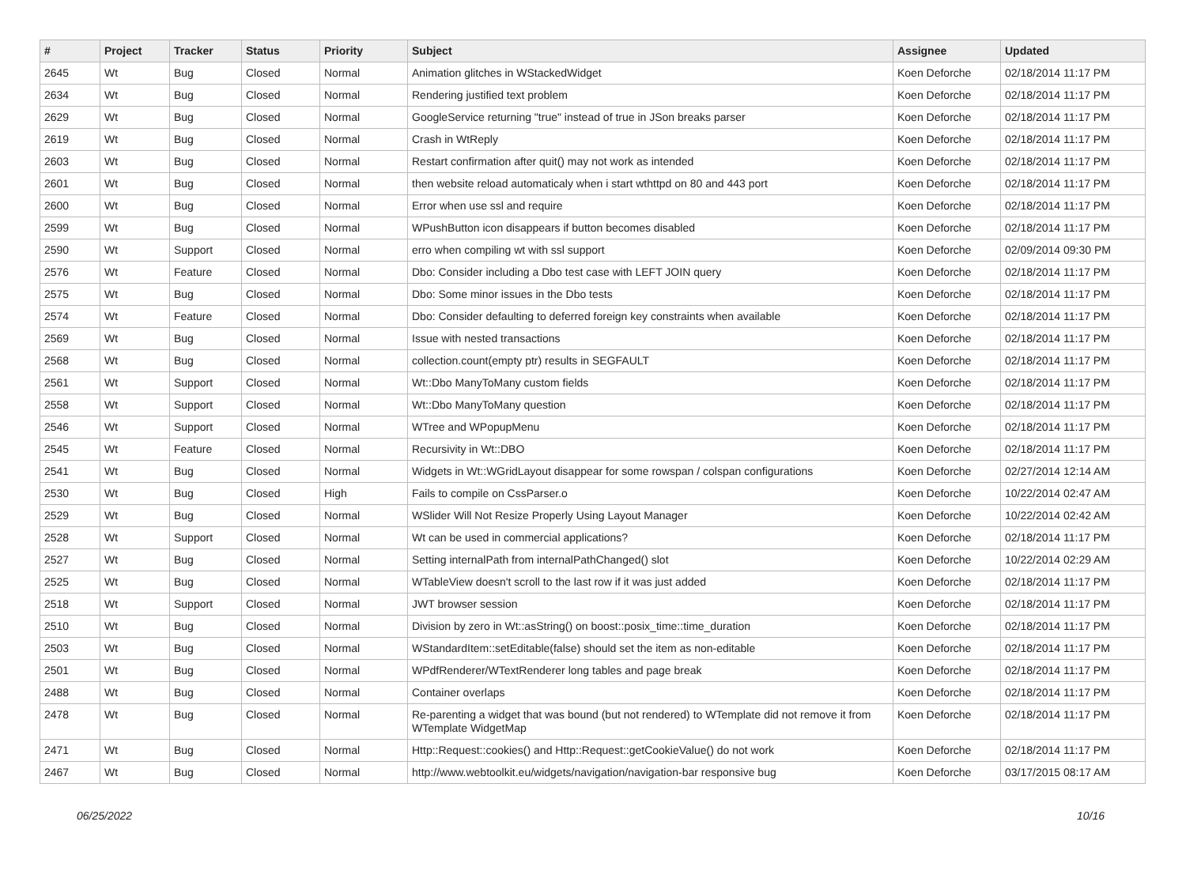| # | Project | Tracker | Status | Priority | Subject | Assignee | Updated |
| --- | --- | --- | --- | --- | --- | --- | --- |
| 2645 | Wt | Bug | Closed | Normal | Animation glitches in WStackedWidget | Koen Deforche | 02/18/2014 11:17 PM |
| 2634 | Wt | Bug | Closed | Normal | Rendering justified text problem | Koen Deforche | 02/18/2014 11:17 PM |
| 2629 | Wt | Bug | Closed | Normal | GoogleService returning "true" instead of true in JSon breaks parser | Koen Deforche | 02/18/2014 11:17 PM |
| 2619 | Wt | Bug | Closed | Normal | Crash in WtReply | Koen Deforche | 02/18/2014 11:17 PM |
| 2603 | Wt | Bug | Closed | Normal | Restart confirmation after quit() may not work as intended | Koen Deforche | 02/18/2014 11:17 PM |
| 2601 | Wt | Bug | Closed | Normal | then website reload automaticaly when i start wthttpd on 80 and 443 port | Koen Deforche | 02/18/2014 11:17 PM |
| 2600 | Wt | Bug | Closed | Normal | Error when use ssl and require | Koen Deforche | 02/18/2014 11:17 PM |
| 2599 | Wt | Bug | Closed | Normal | WPushButton icon disappears if button becomes disabled | Koen Deforche | 02/18/2014 11:17 PM |
| 2590 | Wt | Support | Closed | Normal | erro when compiling wt with ssl support | Koen Deforche | 02/09/2014 09:30 PM |
| 2576 | Wt | Feature | Closed | Normal | Dbo: Consider including a Dbo test case with LEFT JOIN query | Koen Deforche | 02/18/2014 11:17 PM |
| 2575 | Wt | Bug | Closed | Normal | Dbo: Some minor issues in the Dbo tests | Koen Deforche | 02/18/2014 11:17 PM |
| 2574 | Wt | Feature | Closed | Normal | Dbo: Consider defaulting to deferred foreign key constraints when available | Koen Deforche | 02/18/2014 11:17 PM |
| 2569 | Wt | Bug | Closed | Normal | Issue with nested transactions | Koen Deforche | 02/18/2014 11:17 PM |
| 2568 | Wt | Bug | Closed | Normal | collection.count(empty ptr) results in SEGFAULT | Koen Deforche | 02/18/2014 11:17 PM |
| 2561 | Wt | Support | Closed | Normal | Wt::Dbo ManyToMany custom fields | Koen Deforche | 02/18/2014 11:17 PM |
| 2558 | Wt | Support | Closed | Normal | Wt::Dbo ManyToMany question | Koen Deforche | 02/18/2014 11:17 PM |
| 2546 | Wt | Support | Closed | Normal | WTree and WPopupMenu | Koen Deforche | 02/18/2014 11:17 PM |
| 2545 | Wt | Feature | Closed | Normal | Recursivity in Wt::DBO | Koen Deforche | 02/18/2014 11:17 PM |
| 2541 | Wt | Bug | Closed | Normal | Widgets in Wt::WGridLayout disappear for some rowspan / colspan configurations | Koen Deforche | 02/27/2014 12:14 AM |
| 2530 | Wt | Bug | Closed | High | Fails to compile on CssParser.o | Koen Deforche | 10/22/2014 02:47 AM |
| 2529 | Wt | Bug | Closed | Normal | WSlider Will Not Resize Properly Using Layout Manager | Koen Deforche | 10/22/2014 02:42 AM |
| 2528 | Wt | Support | Closed | Normal | Wt can be used in commercial applications? | Koen Deforche | 02/18/2014 11:17 PM |
| 2527 | Wt | Bug | Closed | Normal | Setting internalPath from internalPathChanged() slot | Koen Deforche | 10/22/2014 02:29 AM |
| 2525 | Wt | Bug | Closed | Normal | WTableView doesn't scroll to the last row if it was just added | Koen Deforche | 02/18/2014 11:17 PM |
| 2518 | Wt | Support | Closed | Normal | JWT browser session | Koen Deforche | 02/18/2014 11:17 PM |
| 2510 | Wt | Bug | Closed | Normal | Division by zero in Wt::asString() on boost::posix_time::time_duration | Koen Deforche | 02/18/2014 11:17 PM |
| 2503 | Wt | Bug | Closed | Normal | WStandardItem::setEditable(false) should set the item as non-editable | Koen Deforche | 02/18/2014 11:17 PM |
| 2501 | Wt | Bug | Closed | Normal | WPdfRenderer/WTextRenderer long tables and page break | Koen Deforche | 02/18/2014 11:17 PM |
| 2488 | Wt | Bug | Closed | Normal | Container overlaps | Koen Deforche | 02/18/2014 11:17 PM |
| 2478 | Wt | Bug | Closed | Normal | Re-parenting a widget that was bound (but not rendered) to WTemplate did not remove it from WTemplate WidgetMap | Koen Deforche | 02/18/2014 11:17 PM |
| 2471 | Wt | Bug | Closed | Normal | Http::Request::cookies() and Http::Request::getCookieValue() do not work | Koen Deforche | 02/18/2014 11:17 PM |
| 2467 | Wt | Bug | Closed | Normal | http://www.webtoolkit.eu/widgets/navigation/navigation-bar responsive bug | Koen Deforche | 03/17/2015 08:17 AM |
06/25/2022 10/16